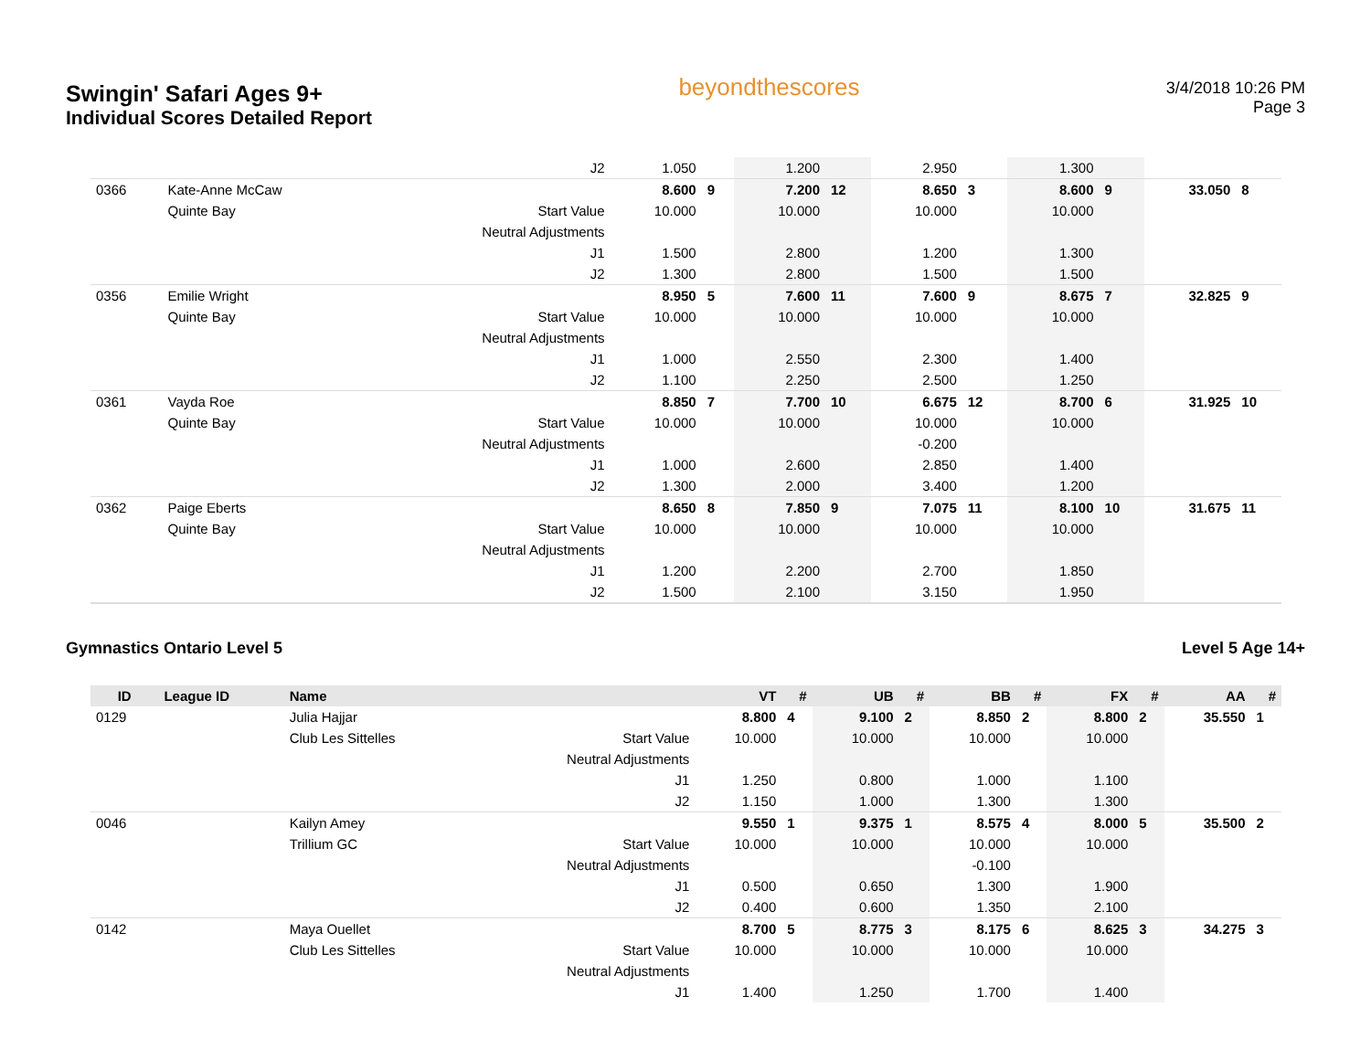Swingin' Safari Ages 9+
Individual Scores Detailed Report
beyondthescores
3/4/2018 10:26 PM
Page 3
| | | | J2 | 1.050 | | 1.200 | | 2.950 | | 1.300 | | | |
| 0366 | Kate-Anne McCaw | | | 8.600 | 9 | 7.200 | 12 | 8.650 | 3 | 8.600 | 9 | 33.050 | 8 |
| | Quinte Bay | Start Value | | 10.000 | | 10.000 | | 10.000 | | 10.000 | | | |
| | | Neutral Adjustments | | | | | | | | | | | |
| | | | J1 | 1.500 | | 2.800 | | 1.200 | | 1.300 | | | |
| | | | J2 | 1.300 | | 2.800 | | 1.500 | | 1.500 | | | |
| 0356 | Emilie Wright | | | 8.950 | 5 | 7.600 | 11 | 7.600 | 9 | 8.675 | 7 | 32.825 | 9 |
| | Quinte Bay | Start Value | | 10.000 | | 10.000 | | 10.000 | | 10.000 | | | |
| | | Neutral Adjustments | | | | | | | | | | | |
| | | | J1 | 1.000 | | 2.550 | | 2.300 | | 1.400 | | | |
| | | | J2 | 1.100 | | 2.250 | | 2.500 | | 1.250 | | | |
| 0361 | Vayda Roe | | | 8.850 | 7 | 7.700 | 10 | 6.675 | 12 | 8.700 | 6 | 31.925 | 10 |
| | Quinte Bay | Start Value | | 10.000 | | 10.000 | | 10.000 | | 10.000 | | | |
| | | Neutral Adjustments | | | | | | -0.200 | | | | | |
| | | | J1 | 1.000 | | 2.600 | | 2.850 | | 1.400 | | | |
| | | | J2 | 1.300 | | 2.000 | | 3.400 | | 1.200 | | | |
| 0362 | Paige Eberts | | | 8.650 | 8 | 7.850 | 9 | 7.075 | 11 | 8.100 | 10 | 31.675 | 11 |
| | Quinte Bay | Start Value | | 10.000 | | 10.000 | | 10.000 | | 10.000 | | | |
| | | Neutral Adjustments | | | | | | | | | | | |
| | | | J1 | 1.200 | | 2.200 | | 2.700 | | 1.850 | | | |
| | | | J2 | 1.500 | | 2.100 | | 3.150 | | 1.950 | | | |
Gymnastics Ontario Level 5 Level 5 Age 14+
| ID | League ID | Name | | VT | # | UB | # | BB | # | FX | # | AA | # |
| --- | --- | --- | --- | --- | --- | --- | --- | --- | --- | --- | --- | --- | --- |
| 0129 | | Julia Hajjar | | 8.800 | 4 | 9.100 | 2 | 8.850 | 2 | 8.800 | 2 | 35.550 | 1 |
| | | Club Les Sittelles | Start Value | 10.000 | | 10.000 | | 10.000 | | 10.000 | | | |
| | | | Neutral Adjustments | | | | | | | | | | |
| | | | J1 | 1.250 | | 0.800 | | 1.000 | | 1.100 | | | |
| | | | J2 | 1.150 | | 1.000 | | 1.300 | | 1.300 | | | |
| 0046 | | Kailyn Amey | | 9.550 | 1 | 9.375 | 1 | 8.575 | 4 | 8.000 | 5 | 35.500 | 2 |
| | | Trillium GC | Start Value | 10.000 | | 10.000 | | 10.000 | | 10.000 | | | |
| | | | Neutral Adjustments | | | | | -0.100 | | | | | |
| | | | J1 | 0.500 | | 0.650 | | 1.300 | | 1.900 | | | |
| | | | J2 | 0.400 | | 0.600 | | 1.350 | | 2.100 | | | |
| 0142 | | Maya Ouellet | | 8.700 | 5 | 8.775 | 3 | 8.175 | 6 | 8.625 | 3 | 34.275 | 3 |
| | | Club Les Sittelles | Start Value | 10.000 | | 10.000 | | 10.000 | | 10.000 | | | |
| | | | Neutral Adjustments | | | | | | | | | | |
| | | | J1 | 1.400 | | 1.250 | | 1.700 | | 1.400 | | | |